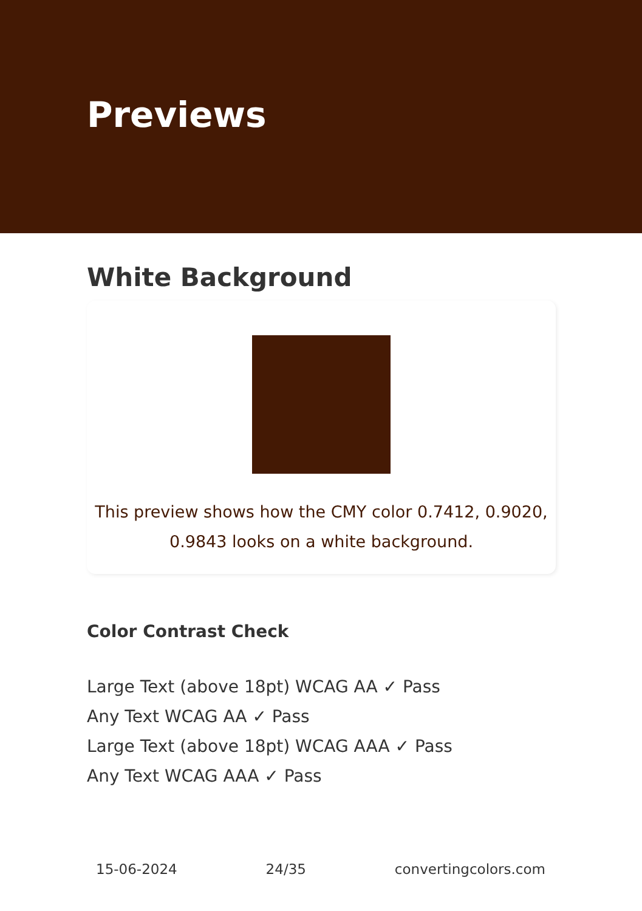Previews
White Background
This preview shows how the CMY color 0.7412, 0.9020, 0.9843 looks on a white background.
Color Contrast Check
Large Text (above 18pt) WCAG AA ✓ Pass
Any Text WCAG AA ✓ Pass
Large Text (above 18pt) WCAG AAA ✓ Pass
Any Text WCAG AAA ✓ Pass
15-06-2024 24/35 convertingcolors.com